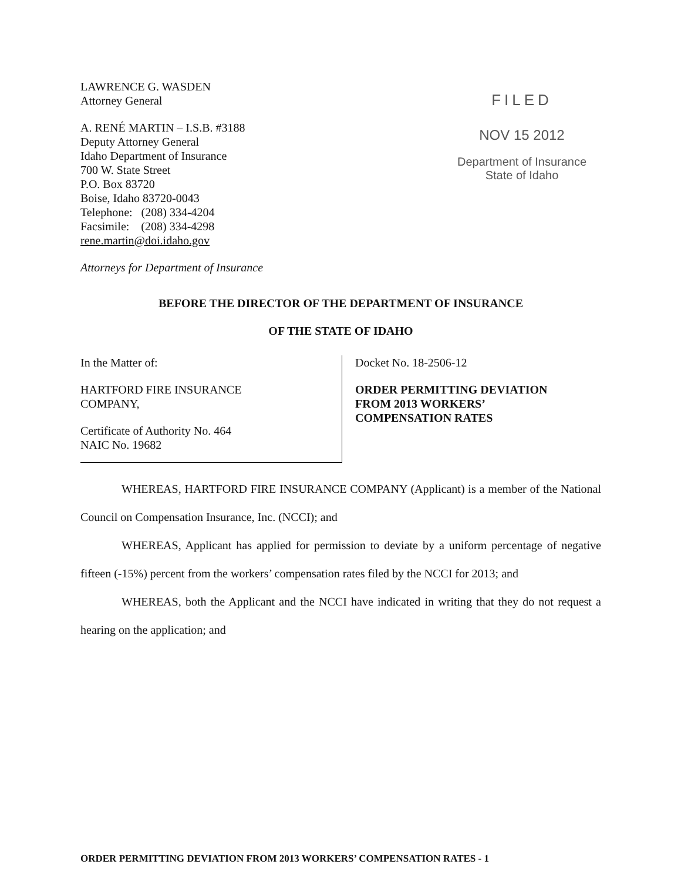LAWRENCE G. WASDEN
Attorney General
A. RENÉ MARTIN – I.S.B. #3188
Deputy Attorney General
Idaho Department of Insurance
700 W. State Street
P.O. Box 83720
Boise, Idaho 83720-0043
Telephone: (208) 334-4204
Facsimile: (208) 334-4298
rene.martin@doi.idaho.gov
Attorneys for Department of Insurance
FILED
NOV 15 2012
Department of Insurance
State of Idaho
BEFORE THE DIRECTOR OF THE DEPARTMENT OF INSURANCE
OF THE STATE OF IDAHO
In the Matter of:
HARTFORD FIRE INSURANCE
COMPANY,
Certificate of Authority No. 464
NAIC No. 19682
Docket No. 18-2506-12
ORDER PERMITTING DEVIATION
FROM 2013 WORKERS’
COMPENSATION RATES
WHEREAS, HARTFORD FIRE INSURANCE COMPANY (Applicant) is a member of the National Council on Compensation Insurance, Inc. (NCCI); and
WHEREAS, Applicant has applied for permission to deviate by a uniform percentage of negative fifteen (-15%) percent from the workers’ compensation rates filed by the NCCI for 2013; and
WHEREAS, both the Applicant and the NCCI have indicated in writing that they do not request a hearing on the application; and
ORDER PERMITTING DEVIATION FROM 2013 WORKERS’ COMPENSATION RATES - 1